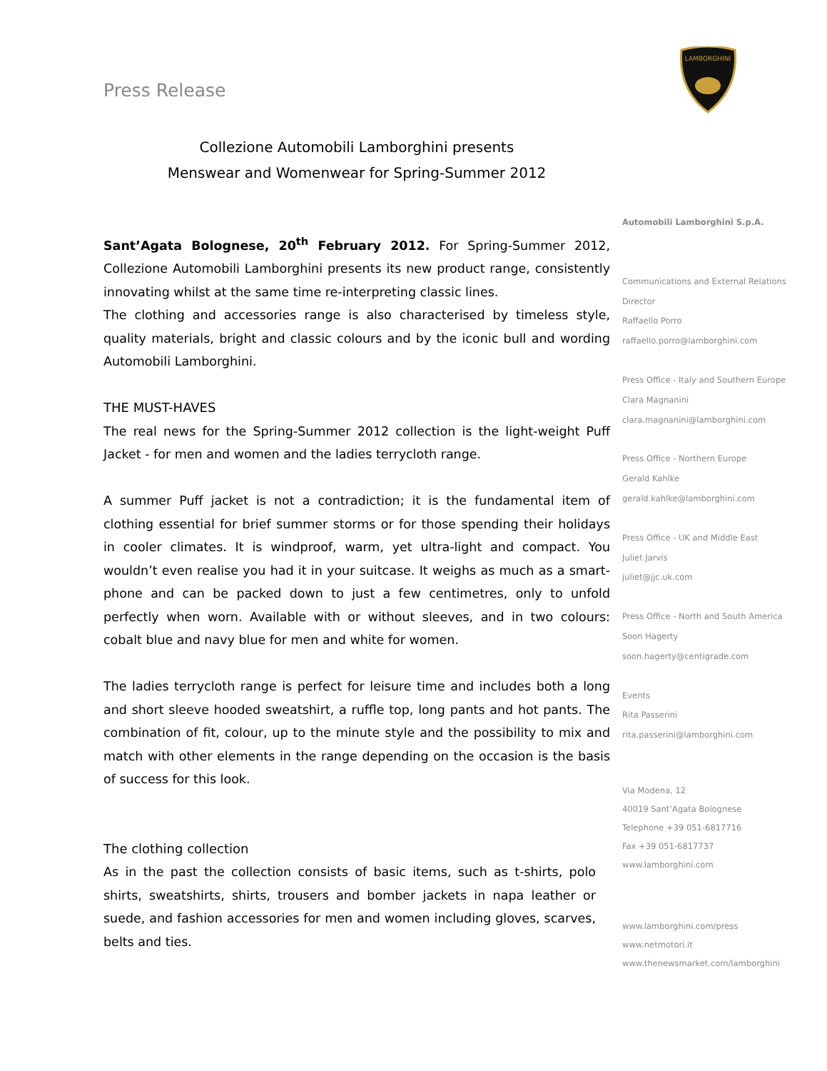Press Release
LAMBORGHINI
Collezione Automobili Lamborghini presents
Menswear and Womenwear for Spring-Summer 2012
Sant’Agata Bolognese, 20<sup>th</sup> February 2012. For Spring-Summer 2012, Collezione Automobili Lamborghini presents its new product range, consistently innovating whilst at the same time re-interpreting classic lines.
The clothing and accessories range is also characterised by timeless style, quality materials, bright and classic colours and by the iconic bull and wording Automobili Lamborghini.
THE MUST-HAVES
The real news for the Spring-Summer 2012 collection is the light-weight Puff Jacket - for men and women and the ladies terrycloth range.
A summer Puff jacket is not a contradiction; it is the fundamental item of clothing essential for brief summer storms or for those spending their holidays in cooler climates. It is windproof, warm, yet ultra-light and compact. You wouldn’t even realise you had it in your suitcase. It weighs as much as a smart-phone and can be packed down to just a few centimetres, only to unfold perfectly when worn. Available with or without sleeves, and in two colours: cobalt blue and navy blue for men and white for women.
The ladies terrycloth range is perfect for leisure time and includes both a long and short sleeve hooded sweatshirt, a ruffle top, long pants and hot pants. The combination of fit, colour, up to the minute style and the possibility to mix and match with other elements in the range depending on the occasion is the basis of success for this look.
The clothing collection
As in the past the collection consists of basic items, such as t-shirts, polo shirts, sweatshirts, shirts, trousers and bomber jackets in napa leather or suede, and fashion accessories for men and women including gloves, scarves, belts and ties.
Automobili Lamborghini S.p.A.
Communications and External Relations
Director
Raffaello Porro
raffaello.porro@lamborghini.com
Press Office - Italy and Southern Europe
Clara Magnanini
clara.magnanini@lamborghini.com
Press Office - Northern Europe
Gerald Kahlke
gerald.kahlke@lamborghini.com
Press Office - UK and Middle East
Juliet Jarvis
juliet@jjc.uk.com
Press Office - North and South America
Soon Hagerty
soon.hagerty@centigrade.com
Events
Rita Passerini
rita.passerini@lamborghini.com
Via Modena, 12
40019 Sant’Agata Bolognese
Telephone +39 051-6817716
Fax +39 051-6817737
www.lamborghini.com
www.lamborghini.com/press
www.netmotori.it
www.thenewsmarket.com/lamborghini